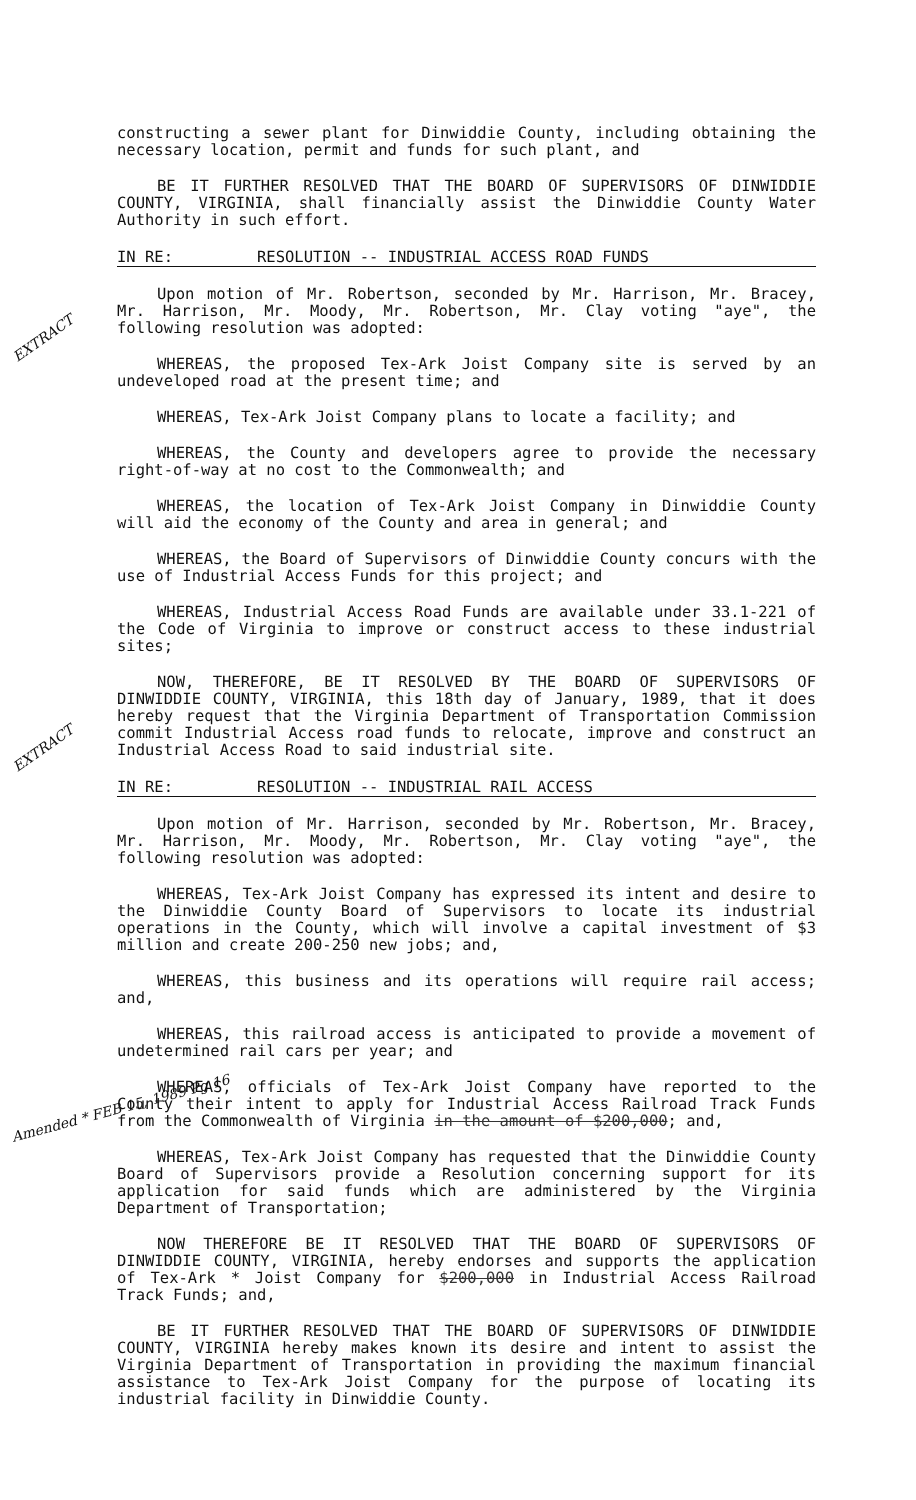constructing a sewer plant for Dinwiddie County, including obtaining the necessary location, permit and funds for such plant, and
BE IT FURTHER RESOLVED THAT THE BOARD OF SUPERVISORS OF DINWIDDIE COUNTY, VIRGINIA, shall financially assist the Dinwiddie County Water Authority in such effort.
IN RE: RESOLUTION -- INDUSTRIAL ACCESS ROAD FUNDS
EXTRACT
Upon motion of Mr. Robertson, seconded by Mr. Harrison, Mr. Bracey, Mr. Harrison, Mr. Moody, Mr. Robertson, Mr. Clay voting "aye", the following resolution was adopted:
WHEREAS, the proposed Tex-Ark Joist Company site is served by an undeveloped road at the present time; and
WHEREAS, Tex-Ark Joist Company plans to locate a facility; and
WHEREAS, the County and developers agree to provide the necessary right-of-way at no cost to the Commonwealth; and
WHEREAS, the location of Tex-Ark Joist Company in Dinwiddie County will aid the economy of the County and area in general; and
WHEREAS, the Board of Supervisors of Dinwiddie County concurs with the use of Industrial Access Funds for this project; and
WHEREAS, Industrial Access Road Funds are available under 33.1-221 of the Code of Virginia to improve or construct access to these industrial sites;
NOW, THEREFORE, BE IT RESOLVED BY THE BOARD OF SUPERVISORS OF DINWIDDIE COUNTY, VIRGINIA, this 18th day of January, 1989, that it does hereby request that the Virginia Department of Transportation Commission commit Industrial Access road funds to relocate, improve and construct an Industrial Access Road to said industrial site.
IN RE: RESOLUTION -- INDUSTRIAL RAIL ACCESS
EXTRACT
Upon motion of Mr. Harrison, seconded by Mr. Robertson, Mr. Bracey, Mr. Harrison, Mr. Moody, Mr. Robertson, Mr. Clay voting "aye", the following resolution was adopted:
WHEREAS, Tex-Ark Joist Company has expressed its intent and desire to the Dinwiddie County Board of Supervisors to locate its industrial operations in the County, which will involve a capital investment of $3 million and create 200-250 new jobs; and,
WHEREAS, this business and its operations will require rail access; and,
WHEREAS, this railroad access is anticipated to provide a movement of undetermined rail cars per year; and
WHEREAS, officials of Tex-Ark Joist Company have reported to the County their intent to apply for Industrial Access Railroad Track Funds from the Commonwealth of Virginia in the amount of $200,000; and,
Amended * FEB 15, 1989 Pg 16
WHEREAS, Tex-Ark Joist Company has requested that the Dinwiddie County Board of Supervisors provide a Resolution concerning support for its application for said funds which are administered by the Virginia Department of Transportation;
NOW THEREFORE BE IT RESOLVED THAT THE BOARD OF SUPERVISORS OF DINWIDDIE COUNTY, VIRGINIA, hereby endorses and supports the application of Tex-Ark * Joist Company for $200,000 in Industrial Access Railroad Track Funds; and,
BE IT FURTHER RESOLVED THAT THE BOARD OF SUPERVISORS OF DINWIDDIE COUNTY, VIRGINIA hereby makes known its desire and intent to assist the Virginia Department of Transportation in providing the maximum financial assistance to Tex-Ark Joist Company for the purpose of locating its industrial facility in Dinwiddie County.